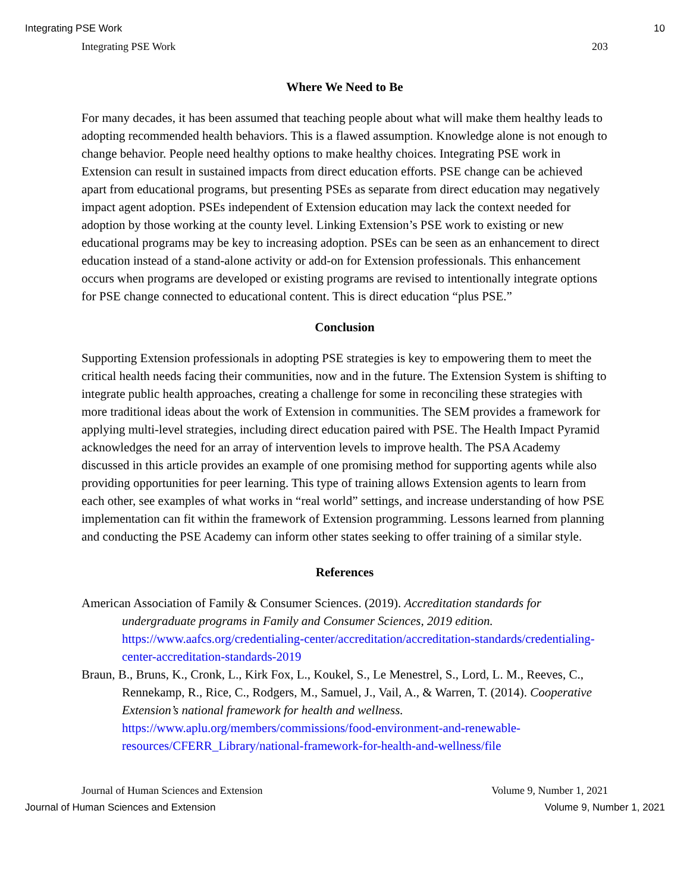Integrating PSE Work 10
Integrating PSE Work 203
Where We Need to Be
For many decades, it has been assumed that teaching people about what will make them healthy leads to adopting recommended health behaviors. This is a flawed assumption. Knowledge alone is not enough to change behavior. People need healthy options to make healthy choices. Integrating PSE work in Extension can result in sustained impacts from direct education efforts. PSE change can be achieved apart from educational programs, but presenting PSEs as separate from direct education may negatively impact agent adoption. PSEs independent of Extension education may lack the context needed for adoption by those working at the county level. Linking Extension’s PSE work to existing or new educational programs may be key to increasing adoption. PSEs can be seen as an enhancement to direct education instead of a stand-alone activity or add-on for Extension professionals. This enhancement occurs when programs are developed or existing programs are revised to intentionally integrate options for PSE change connected to educational content. This is direct education “plus PSE.”
Conclusion
Supporting Extension professionals in adopting PSE strategies is key to empowering them to meet the critical health needs facing their communities, now and in the future. The Extension System is shifting to integrate public health approaches, creating a challenge for some in reconciling these strategies with more traditional ideas about the work of Extension in communities. The SEM provides a framework for applying multi-level strategies, including direct education paired with PSE. The Health Impact Pyramid acknowledges the need for an array of intervention levels to improve health. The PSA Academy discussed in this article provides an example of one promising method for supporting agents while also providing opportunities for peer learning. This type of training allows Extension agents to learn from each other, see examples of what works in “real world” settings, and increase understanding of how PSE implementation can fit within the framework of Extension programming. Lessons learned from planning and conducting the PSE Academy can inform other states seeking to offer training of a similar style.
References
American Association of Family & Consumer Sciences. (2019). Accreditation standards for undergraduate programs in Family and Consumer Sciences, 2019 edition. https://www.aafcs.org/credentialing-center/accreditation/accreditation-standards/credentialing-center-accreditation-standards-2019
Braun, B., Bruns, K., Cronk, L., Kirk Fox, L., Koukel, S., Le Menestrel, S., Lord, L. M., Reeves, C., Rennekamp, R., Rice, C., Rodgers, M., Samuel, J., Vail, A., & Warren, T. (2014). Cooperative Extension’s national framework for health and wellness. https://www.aplu.org/members/commissions/food-environment-and-renewable-resources/CFERR_Library/national-framework-for-health-and-wellness/file
Journal of Human Sciences and Extension Volume 9, Number 1, 2021
Journal of Human Sciences and Extension Volume 9, Number 1, 2021